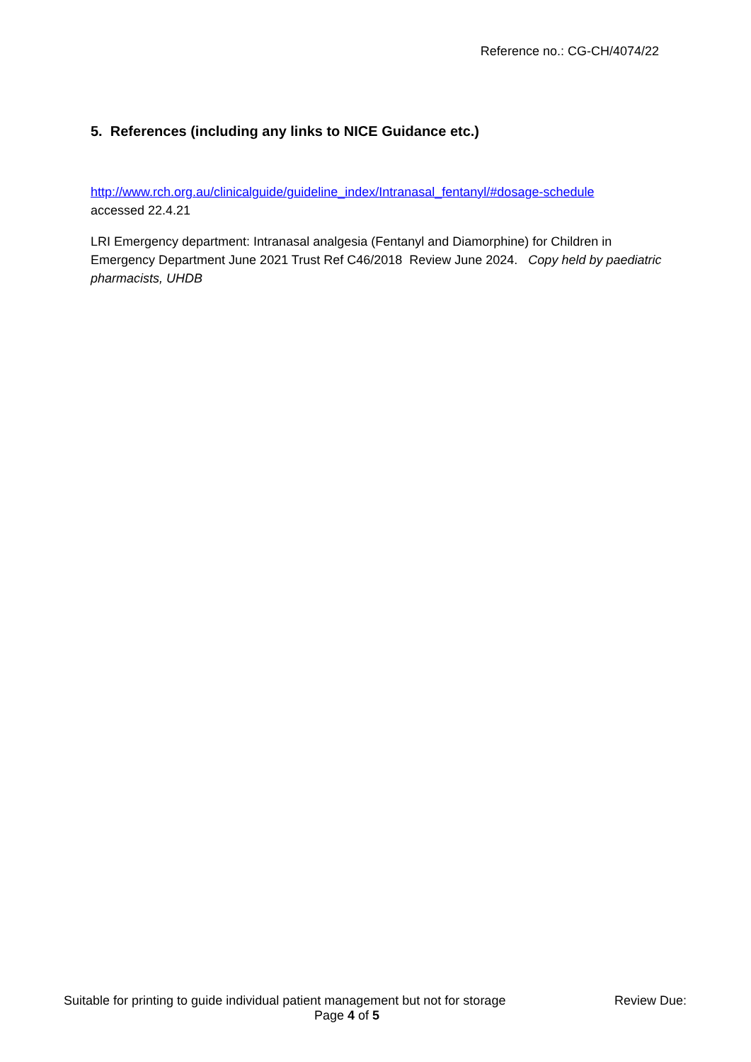Reference no.: CG-CH/4074/22
5. References (including any links to NICE Guidance etc.)
http://www.rch.org.au/clinicalguide/guideline_index/Intranasal_fentanyl/#dosage-schedule
accessed 22.4.21
LRI Emergency department: Intranasal analgesia (Fentanyl and Diamorphine) for Children in Emergency Department June 2021 Trust Ref C46/2018 Review June 2024. Copy held by paediatric pharmacists, UHDB
Suitable for printing to guide individual patient management but not for storage Review Due:
Page 4 of 5